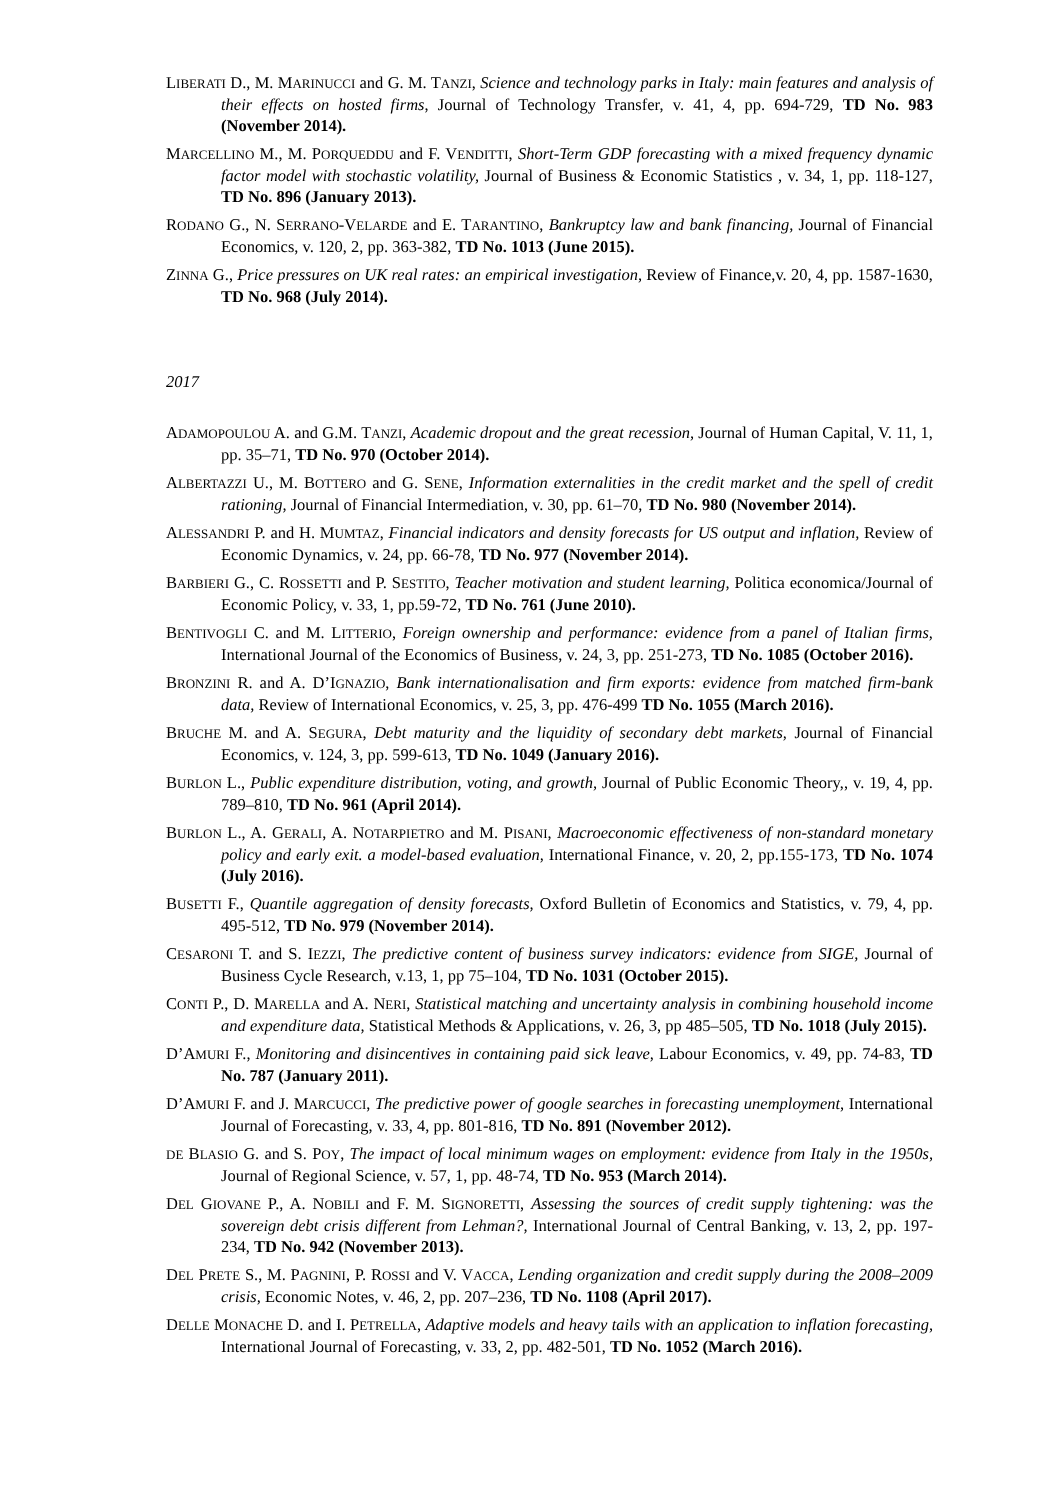LIBERATI D., M. MARINUCCI and G. M. TANZI, Science and technology parks in Italy: main features and analysis of their effects on hosted firms, Journal of Technology Transfer, v. 41, 4, pp. 694-729, TD No. 983 (November 2014).
MARCELLINO M., M. PORQUEDDU and F. VENDITTI, Short-Term GDP forecasting with a mixed frequency dynamic factor model with stochastic volatility, Journal of Business & Economic Statistics , v. 34, 1, pp. 118-127, TD No. 896 (January 2013).
RODANO G., N. SERRANO-VELARDE and E. TARANTINO, Bankruptcy law and bank financing, Journal of Financial Economics, v. 120, 2, pp. 363-382, TD No. 1013 (June 2015).
ZINNA G., Price pressures on UK real rates: an empirical investigation, Review of Finance,v. 20, 4, pp. 1587-1630, TD No. 968 (July 2014).
2017
ADAMOPOULOU A. and G.M. TANZI, Academic dropout and the great recession, Journal of Human Capital, V. 11, 1, pp. 35–71, TD No. 970 (October 2014).
ALBERTAZZI U., M. BOTTERO and G. SENE, Information externalities in the credit market and the spell of credit rationing, Journal of Financial Intermediation, v. 30, pp. 61–70, TD No. 980 (November 2014).
ALESSANDRI P. and H. MUMTAZ, Financial indicators and density forecasts for US output and inflation, Review of Economic Dynamics, v. 24, pp. 66-78, TD No. 977 (November 2014).
BARBIERI G., C. ROSSETTI and P. SESTITO, Teacher motivation and student learning, Politica economica/Journal of Economic Policy, v. 33, 1, pp.59-72, TD No. 761 (June 2010).
BENTIVOGLI C. and M. LITTERIO, Foreign ownership and performance: evidence from a panel of Italian firms, International Journal of the Economics of Business, v. 24, 3, pp. 251-273, TD No. 1085 (October 2016).
BRONZINI R. and A. D’IGNAZIO, Bank internationalisation and firm exports: evidence from matched firm-bank data, Review of International Economics, v. 25, 3, pp. 476-499 TD No. 1055 (March 2016).
BRUCHE M. and A. SEGURA, Debt maturity and the liquidity of secondary debt markets, Journal of Financial Economics, v. 124, 3, pp. 599-613, TD No. 1049 (January 2016).
BURLON L., Public expenditure distribution, voting, and growth, Journal of Public Economic Theory,, v. 19, 4, pp. 789–810, TD No. 961 (April 2014).
BURLON L., A. GERALI, A. NOTARPIETRO and M. PISANI, Macroeconomic effectiveness of non-standard monetary policy and early exit. a model-based evaluation, International Finance, v. 20, 2, pp.155-173, TD No. 1074 (July 2016).
BUSETTI F., Quantile aggregation of density forecasts, Oxford Bulletin of Economics and Statistics, v. 79, 4, pp. 495-512, TD No. 979 (November 2014).
CESARONI T. and S. IEZZI, The predictive content of business survey indicators: evidence from SIGE, Journal of Business Cycle Research, v.13, 1, pp 75–104, TD No. 1031 (October 2015).
CONTI P., D. MARELLA and A. NERI, Statistical matching and uncertainty analysis in combining household income and expenditure data, Statistical Methods & Applications, v. 26, 3, pp 485–505, TD No. 1018 (July 2015).
D’AMURI F., Monitoring and disincentives in containing paid sick leave, Labour Economics, v. 49, pp. 74-83, TD No. 787 (January 2011).
D’AMURI F. and J. MARCUCCI, The predictive power of google searches in forecasting unemployment, International Journal of Forecasting, v. 33, 4, pp. 801-816, TD No. 891 (November 2012).
DE BLASIO G. and S. POY, The impact of local minimum wages on employment: evidence from Italy in the 1950s, Journal of Regional Science, v. 57, 1, pp. 48-74, TD No. 953 (March 2014).
DEL GIOVANE P., A. NOBILI and F. M. SIGNORETTI, Assessing the sources of credit supply tightening: was the sovereign debt crisis different from Lehman?, International Journal of Central Banking, v. 13, 2, pp. 197-234, TD No. 942 (November 2013).
DEL PRETE S., M. PAGNINI, P. ROSSI and V. VACCA, Lending organization and credit supply during the 2008–2009 crisis, Economic Notes, v. 46, 2, pp. 207–236, TD No. 1108 (April 2017).
DELLE MONACHE D. and I. PETRELLA, Adaptive models and heavy tails with an application to inflation forecasting, International Journal of Forecasting, v. 33, 2, pp. 482-501, TD No. 1052 (March 2016).